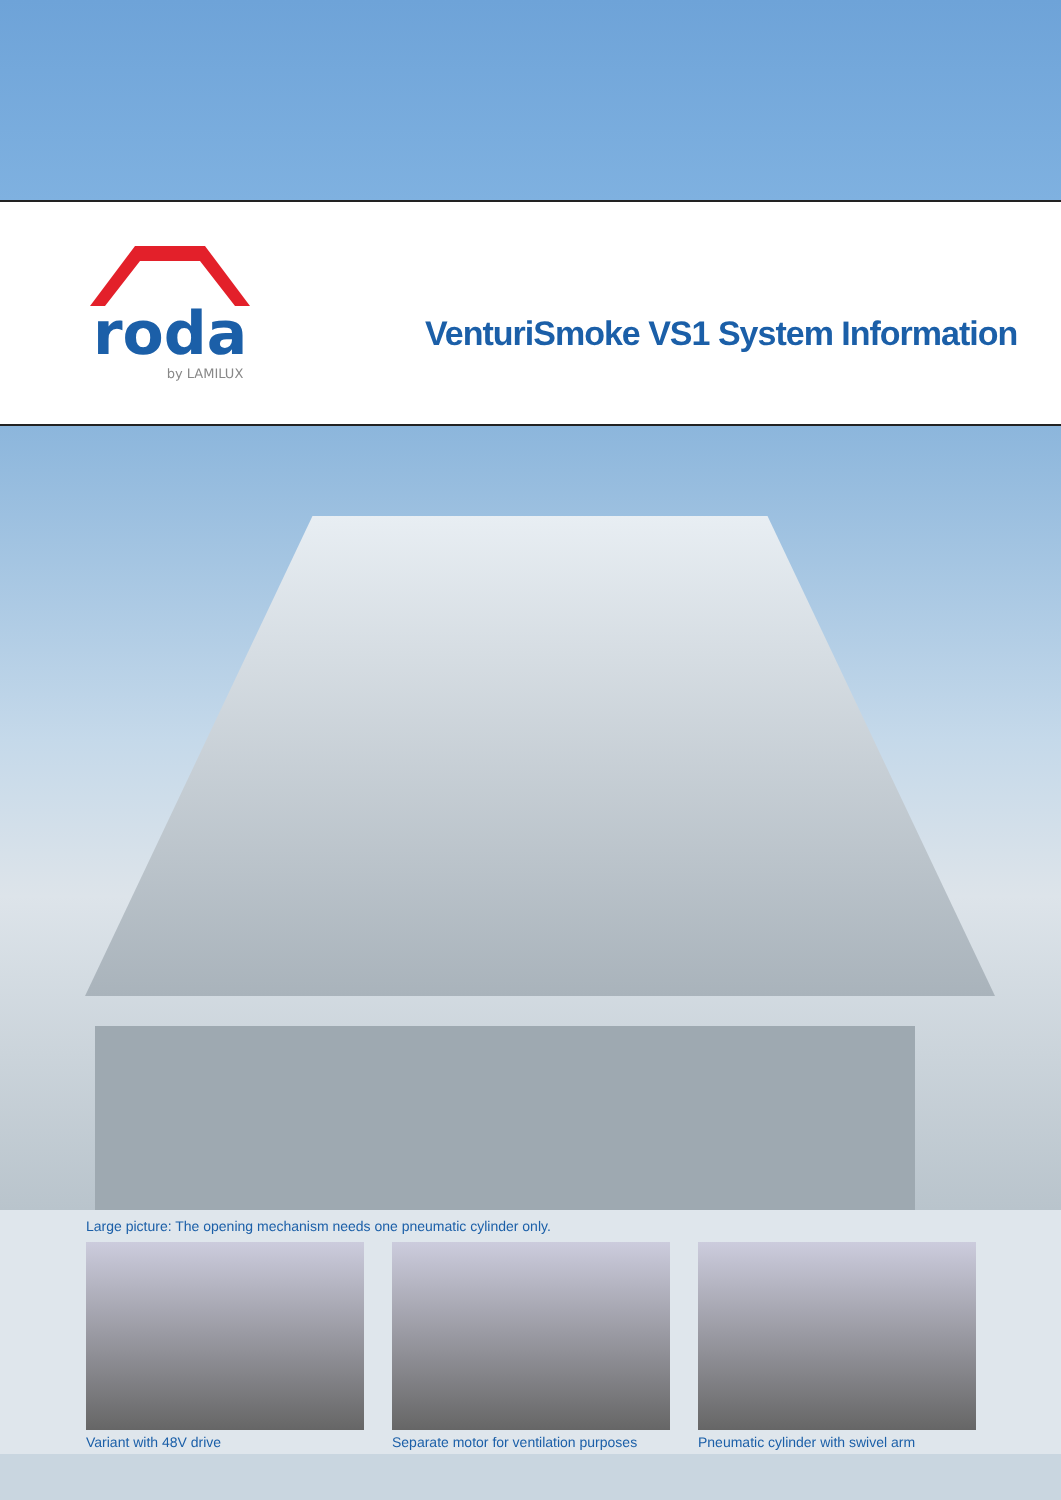roda
by LAMILUX
VenturiSmoke VS1 System Information
Large picture: The opening mechanism needs one pneumatic cylinder only.
Variant with 48V drive Separate motor for ventilation purposes
Pneumatic cylinder with swivel arm